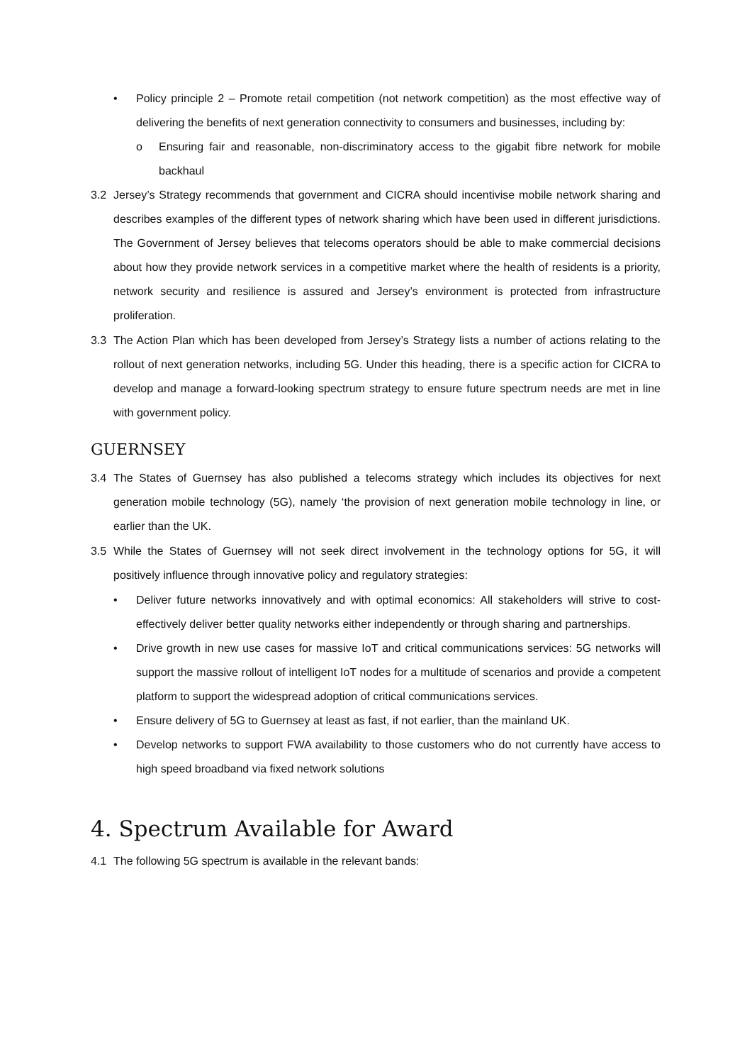• Policy principle 2 – Promote retail competition (not network competition) as the most effective way of delivering the benefits of next generation connectivity to consumers and businesses, including by:
o Ensuring fair and reasonable, non-discriminatory access to the gigabit fibre network for mobile backhaul
3.2 Jersey’s Strategy recommends that government and CICRA should incentivise mobile network sharing and describes examples of the different types of network sharing which have been used in different jurisdictions. The Government of Jersey believes that telecoms operators should be able to make commercial decisions about how they provide network services in a competitive market where the health of residents is a priority, network security and resilience is assured and Jersey’s environment is protected from infrastructure proliferation.
3.3 The Action Plan which has been developed from Jersey’s Strategy lists a number of actions relating to the rollout of next generation networks, including 5G. Under this heading, there is a specific action for CICRA to develop and manage a forward-looking spectrum strategy to ensure future spectrum needs are met in line with government policy.
GUERNSEY
3.4 The States of Guernsey has also published a telecoms strategy which includes its objectives for next generation mobile technology (5G), namely ‘the provision of next generation mobile technology in line, or earlier than the UK.
3.5 While the States of Guernsey will not seek direct involvement in the technology options for 5G, it will positively influence through innovative policy and regulatory strategies:
• Deliver future networks innovatively and with optimal economics: All stakeholders will strive to cost-effectively deliver better quality networks either independently or through sharing and partnerships.
• Drive growth in new use cases for massive IoT and critical communications services: 5G networks will support the massive rollout of intelligent IoT nodes for a multitude of scenarios and provide a competent platform to support the widespread adoption of critical communications services.
• Ensure delivery of 5G to Guernsey at least as fast, if not earlier, than the mainland UK.
• Develop networks to support FWA availability to those customers who do not currently have access to high speed broadband via fixed network solutions
4. Spectrum Available for Award
4.1 The following 5G spectrum is available in the relevant bands: